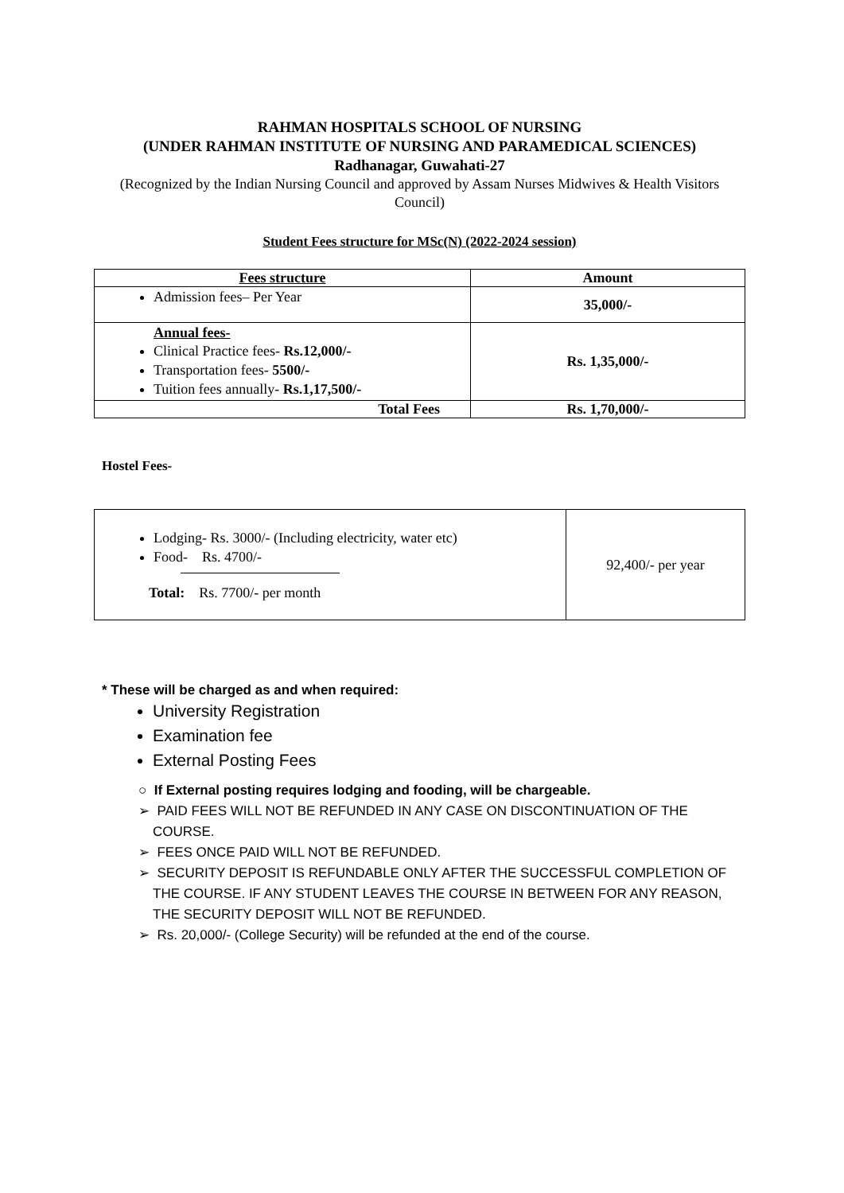RAHMAN HOSPITALS SCHOOL OF NURSING
(UNDER RAHMAN INSTITUTE OF NURSING AND PARAMEDICAL SCIENCES)
Radhanagar, Guwahati-27
(Recognized by the Indian Nursing Council and approved by Assam Nurses Midwives & Health Visitors Council)
Student Fees structure for MSc(N) (2022-2024 session)
| Fees structure | Amount |
| --- | --- |
| Admission fees– Per Year | 35,000/- |
| Annual fees- Clinical Practice fees- Rs.12,000/- Transportation fees- 5500/- Tuition fees annually- Rs.1,17,500/- | Rs. 1,35,000/- |
| Total Fees | Rs. 1,70,000/- |
Hostel Fees-
| Lodging- Rs. 3000/- (Including electricity, water etc) Food- Rs. 4700/- Total: Rs. 7700/- per month | 92,400/- per year |
* These will be charged as and when required:
University Registration
Examination fee
External Posting Fees
○ If External posting requires lodging and fooding, will be chargeable.
➢ PAID FEES WILL NOT BE REFUNDED IN ANY CASE ON DISCONTINUATION OF THE COURSE.
➢ FEES ONCE PAID WILL NOT BE REFUNDED.
➢ SECURITY DEPOSIT IS REFUNDABLE ONLY AFTER THE SUCCESSFUL COMPLETION OF THE COURSE. IF ANY STUDENT LEAVES THE COURSE IN BETWEEN FOR ANY REASON, THE SECURITY DEPOSIT WILL NOT BE REFUNDED.
➢ Rs. 20,000/- (College Security) will be refunded at the end of the course.